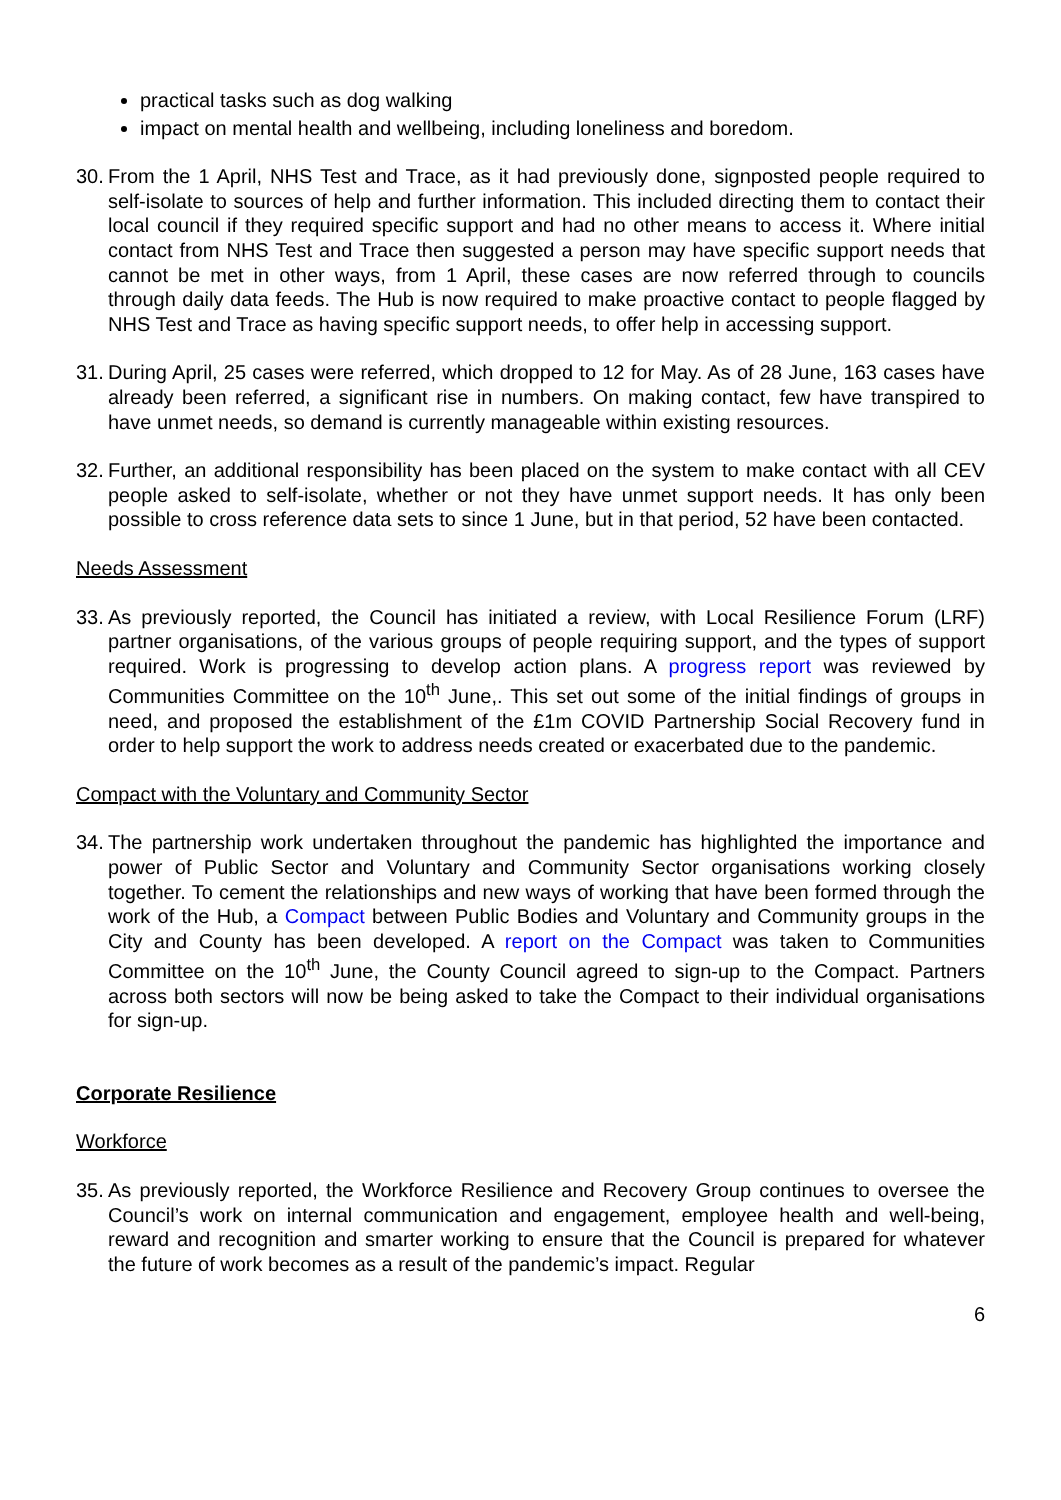practical tasks such as dog walking
impact on mental health and wellbeing, including loneliness and boredom.
30. From the 1 April, NHS Test and Trace, as it had previously done, signposted people required to self-isolate to sources of help and further information. This included directing them to contact their local council if they required specific support and had no other means to access it. Where initial contact from NHS Test and Trace then suggested a person may have specific support needs that cannot be met in other ways, from 1 April, these cases are now referred through to councils through daily data feeds. The Hub is now required to make proactive contact to people flagged by NHS Test and Trace as having specific support needs, to offer help in accessing support.
31. During April, 25 cases were referred, which dropped to 12 for May. As of 28 June, 163 cases have already been referred, a significant rise in numbers. On making contact, few have transpired to have unmet needs, so demand is currently manageable within existing resources.
32. Further, an additional responsibility has been placed on the system to make contact with all CEV people asked to self-isolate, whether or not they have unmet support needs. It has only been possible to cross reference data sets to since 1 June, but in that period, 52 have been contacted.
Needs Assessment
33. As previously reported, the Council has initiated a review, with Local Resilience Forum (LRF) partner organisations, of the various groups of people requiring support, and the types of support required. Work is progressing to develop action plans. A progress report was reviewed by Communities Committee on the 10<sup>th</sup> June,. This set out some of the initial findings of groups in need, and proposed the establishment of the £1m COVID Partnership Social Recovery fund in order to help support the work to address needs created or exacerbated due to the pandemic.
Compact with the Voluntary and Community Sector
34. The partnership work undertaken throughout the pandemic has highlighted the importance and power of Public Sector and Voluntary and Community Sector organisations working closely together. To cement the relationships and new ways of working that have been formed through the work of the Hub, a Compact between Public Bodies and Voluntary and Community groups in the City and County has been developed. A report on the Compact was taken to Communities Committee on the 10<sup>th</sup> June, the County Council agreed to sign-up to the Compact. Partners across both sectors will now be being asked to take the Compact to their individual organisations for sign-up.
Corporate Resilience
Workforce
35. As previously reported, the Workforce Resilience and Recovery Group continues to oversee the Council’s work on internal communication and engagement, employee health and well-being, reward and recognition and smarter working to ensure that the Council is prepared for whatever the future of work becomes as a result of the pandemic’s impact. Regular
6